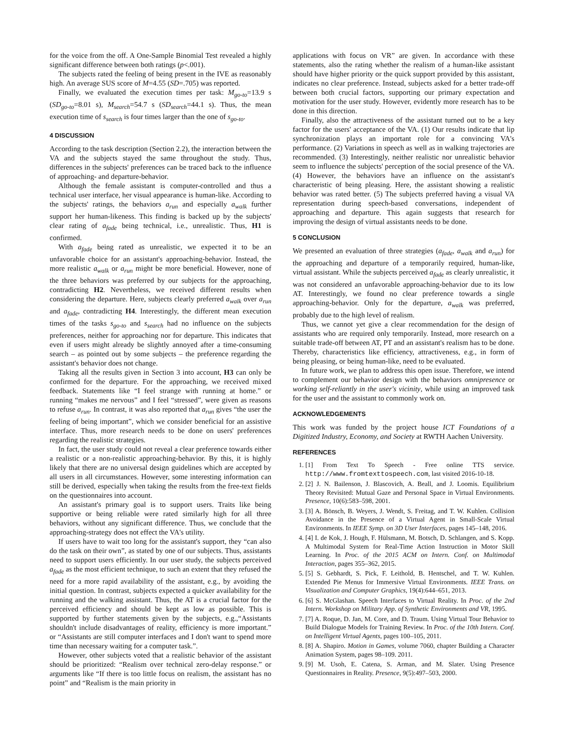for the voice from the off. A One-Sample Binomial Test revealed a highly significant difference between both ratings (p<.001).
The subjects rated the feeling of being present in the IVE as reasonably high. An average SUS score of M=4.55 (SD=.705) was reported.
Finally, we evaluated the execution times per task: M<sub>go-to</sub>=13.9 s (SD<sub>go-to</sub>=8.01 s), M<sub>search</sub>=54.7 s (SD<sub>search</sub>=44.1 s). Thus, the mean execution time of s<sub>search</sub> is four times larger than the one of s<sub>go-to</sub>.
4 DISCUSSION
According to the task description (Section 2.2), the interaction between the VA and the subjects stayed the same throughout the study. Thus, differences in the subjects' preferences can be traced back to the influence of approaching- and departure-behavior.
Although the female assistant is computer-controlled and thus a technical user interface, her visual appearance is human-like. According to the subjects' ratings, the behaviors a<sub>run</sub> and especially a<sub>walk</sub> further support her human-likeness. This finding is backed up by the subjects' clear rating of a<sub>fade</sub> being technical, i.e., unrealistic. Thus, H1 is confirmed.
With a<sub>fade</sub> being rated as unrealistic, we expected it to be an unfavorable choice for an assistant's approaching-behavior. Instead, the more realistic a<sub>walk</sub> or a<sub>run</sub> might be more beneficial. However, none of the three behaviors was preferred by our subjects for the approaching, contradicting H2. Nevertheless, we received different results when considering the departure. Here, subjects clearly preferred a<sub>walk</sub> over a<sub>run</sub> and a<sub>fade</sub>, contradicting H4. Interestingly, the different mean execution times of the tasks s<sub>go-to</sub> and s<sub>search</sub> had no influence on the subjects preferences, neither for approaching nor for departure. This indicates that even if users might already be slightly annoyed after a time-consuming search – as pointed out by some subjects – the preference regarding the assistant's behavior does not change.
Taking all the results given in Section 3 into account, H3 can only be confirmed for the departure. For the approaching, we received mixed feedback. Statements like “I feel strange with running at home.” or running “makes me nervous” and I feel “stressed”, were given as reasons to refuse a<sub>run</sub>. In contrast, it was also reported that a<sub>run</sub> gives “the user the feeling of being important”, which we consider beneficial for an assistive interface. Thus, more research needs to be done on users' preferences regarding the realistic strategies.
In fact, the user study could not reveal a clear preference towards either a realistic or a non-realistic approaching-behavior. By this, it is highly likely that there are no universal design guidelines which are accepted by all users in all circumstances. However, some interesting information can still be derived, especially when taking the results from the free-text fields on the questionnaires into account.
An assistant's primary goal is to support users. Traits like being supportive or being reliable were rated similarly high for all three behaviors, without any significant difference. Thus, we conclude that the approaching-strategy does not effect the VA's utility.
If users have to wait too long for the assistant's support, they “can also do the task on their own”, as stated by one of our subjects. Thus, assistants need to support users efficiently. In our user study, the subjects perceived a<sub>fade</sub> as the most efficient technique, to such an extent that they refused the need for a more rapid availability of the assistant, e.g., by avoiding the initial question. In contrast, subjects expected a quicker availability for the running and the walking assistant. Thus, the AT is a crucial factor for the perceived efficiency and should be kept as low as possible. This is supported by further statements given by the subjects, e.g.,“Assistants shouldn't include disadvantages of reality, efficiency is more important.” or “Assistants are still computer interfaces and I don't want to spend more time than necessary waiting for a computer task.”.
However, other subjects voted that a realistic behavior of the assistant should be prioritized: “Realism over technical zero-delay response.” or arguments like “If there is too little focus on realism, the assistant has no point” and “Realism is the main priority in
applications with focus on VR” are given. In accordance with these statements, also the rating whether the realism of a human-like assistant should have higher priority or the quick support provided by this assistant, indicates no clear preference. Instead, subjects asked for a better trade-off between both crucial factors, supporting our primary expectation and motivation for the user study. However, evidently more research has to be done in this direction.
Finally, also the attractiveness of the assistant turned out to be a key factor for the users' acceptance of the VA. (1) Our results indicate that lip synchronization plays an important role for a convincing VA's performance. (2) Variations in speech as well as in walking trajectories are recommended. (3) Interestingly, neither realistic nor unrealistic behavior seem to influence the subjects' perception of the social presence of the VA. (4) However, the behaviors have an influence on the assistant's characteristic of being pleasing. Here, the assistant showing a realistic behavior was rated better. (5) The subjects preferred having a visual VA representation during speech-based conversations, independent of approaching and departure. This again suggests that research for improving the design of virtual assistants needs to be done.
5 CONCLUSION
We presented an evaluation of three strategies (a<sub>fade</sub>, a<sub>walk</sub> and a<sub>run</sub>) for the approaching and departure of a temporarily required, human-like, virtual assistant. While the subjects perceived a<sub>fade</sub> as clearly unrealistic, it was not considered an unfavorable approaching-behavior due to its low AT. Interestingly, we found no clear preference towards a single approaching-behavior. Only for the departure, a<sub>walk</sub> was preferred, probably due to the high level of realism.
Thus, we cannot yet give a clear recommendation for the design of assistants who are required only temporarily. Instead, more research on a suitable trade-off between AT, PT and an assistant's realism has to be done. Thereby, characteristics like efficiency, attractiveness, e.g., in form of being pleasing, or being human-like, need to be evaluated.
In future work, we plan to address this open issue. Therefore, we intend to complement our behavior design with the behaviors omnipresence or working self-reliantly in the user's vicinity, while using an improved task for the user and the assistant to commonly work on.
ACKNOWLEDGEMENTS
This work was funded by the project house ICT Foundations of a Digitized Industry, Economy, and Society at RWTH Aachen University.
REFERENCES
1. [1] From Text To Speech - Free online TTS service. http://www.fromtexttospeech.com, last visited 2016-10-18.
2. [2] J. N. Bailenson, J. Blascovich, A. Beall, and J. Loomis. Equilibrium Theory Revisited: Mutual Gaze and Personal Space in Virtual Environments. Presence, 10(6):583–598, 2001.
3. [3] A. Bönsch, B. Weyers, J. Wendt, S. Freitag, and T. W. Kuhlen. Collision Avoidance in the Presence of a Virtual Agent in Small-Scale Virtual Environments. In IEEE Symp. on 3D User Interfaces, pages 145–148, 2016.
4. [4] I. de Kok, J. Hough, F. Hülsmann, M. Botsch, D. Schlangen, and S. Kopp. A Multimodal System for Real-Time Action Instruction in Motor Skill Learning. In Proc. of the 2015 ACM on Intern. Conf. on Multimodal Interaction, pages 355–362, 2015.
5. [5] S. Gebhardt, S. Pick, F. Leithold, B. Hentschel, and T. W. Kuhlen. Extended Pie Menus for Immersive Virtual Environments. IEEE Trans. on Visualization and Computer Graphics, 19(4):644–651, 2013.
6. [6] S. McGlashan. Speech Interfaces to Virtual Reality. In Proc. of the 2nd Intern. Workshop on Military App. of Synthetic Environments and VR, 1995.
7. [7] A. Roque, D. Jan, M. Core, and D. Traum. Using Virtual Tour Behavior to Build Dialogue Models for Training Review. In Proc. of the 10th Intern. Conf. on Intelligent Virtual Agents, pages 100–105, 2011.
8. [8] A. Shapiro. Motion in Games, volume 7060, chapter Building a Character Animation System, pages 98–109. 2011.
9. [9] M. Usoh, E. Catena, S. Arman, and M. Slater. Using Presence Questionnaires in Reality. Presence, 9(5):497–503, 2000.